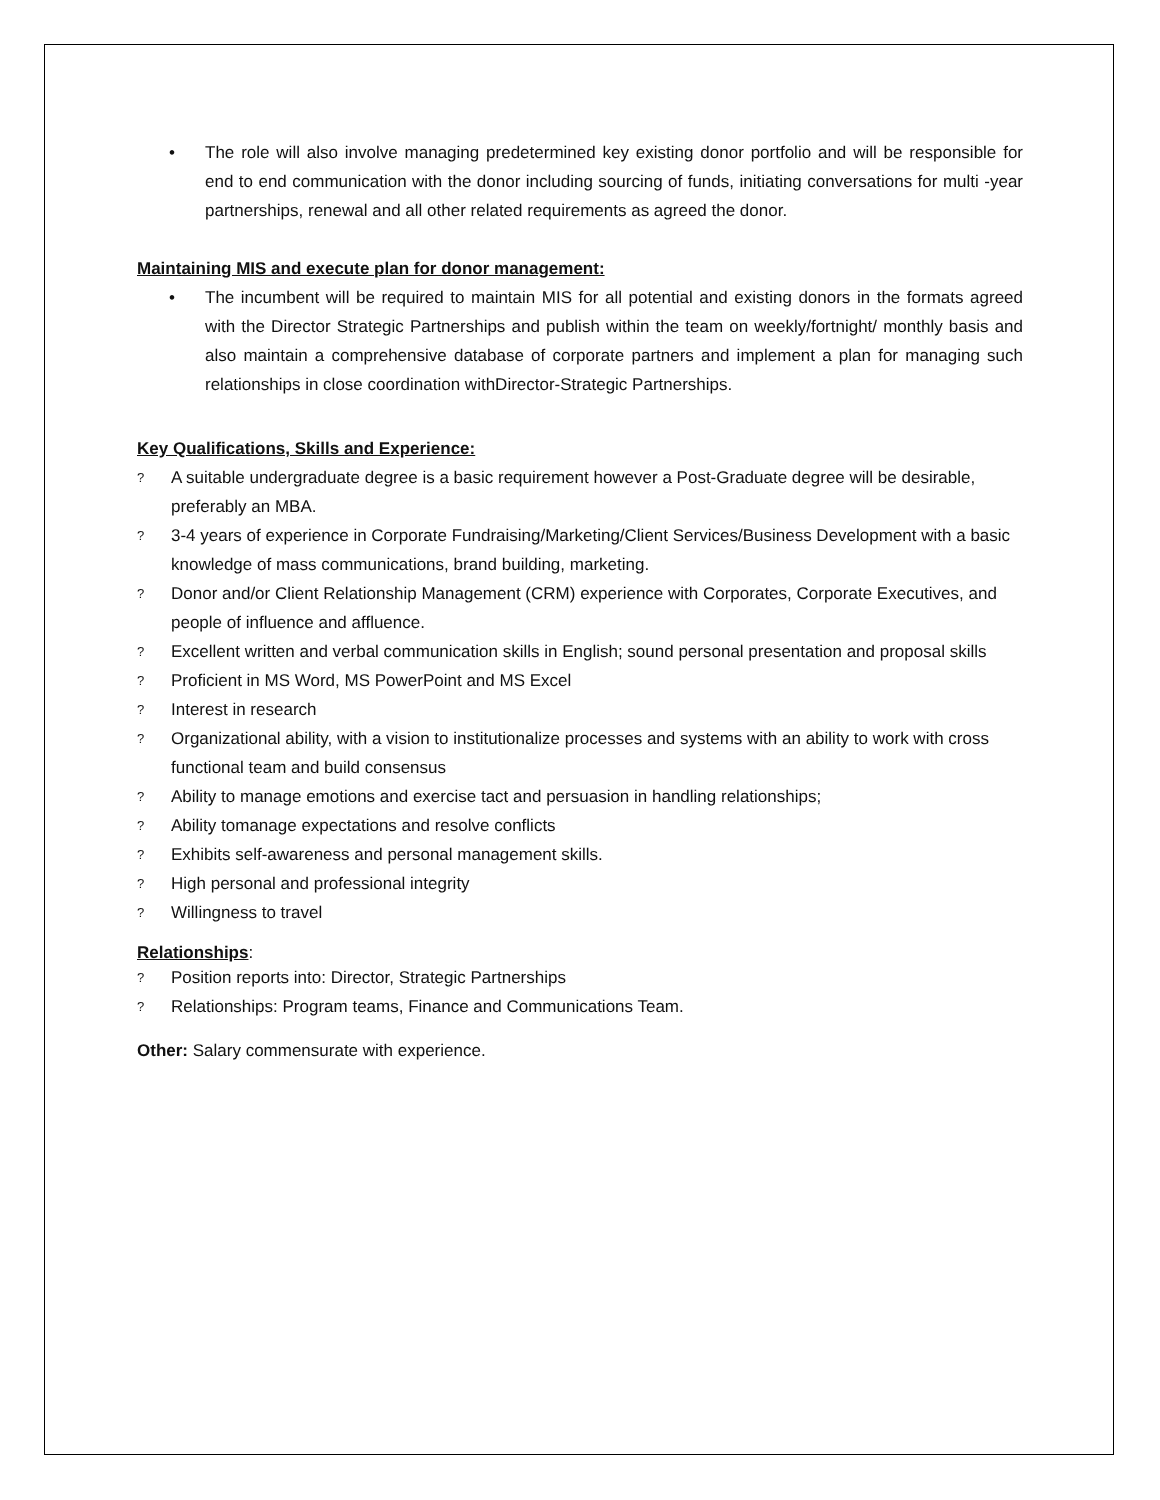• The role will also involve managing predetermined key existing donor portfolio and will be responsible for end to end communication with the donor including sourcing of funds, initiating conversations for multi -year partnerships, renewal and all other related requirements as agreed the donor.
Maintaining MIS and execute plan for donor management:
• The incumbent will be required to maintain MIS for all potential and existing donors in the formats agreed with the Director Strategic Partnerships and publish within the team on weekly/fortnight/ monthly basis and also maintain a comprehensive database of corporate partners and implement a plan for managing such relationships in close coordination withDirector-Strategic Partnerships.
Key Qualifications, Skills and Experience:
? A suitable undergraduate degree is a basic requirement however a Post-Graduate degree will be desirable, preferably an MBA.
? 3-4 years of experience in Corporate Fundraising/Marketing/Client Services/Business Development with a basic knowledge of mass communications, brand building, marketing.
? Donor and/or Client Relationship Management (CRM) experience with Corporates, Corporate Executives, and people of influence and affluence.
? Excellent written and verbal communication skills in English; sound personal presentation and proposal skills
? Proficient in MS Word, MS PowerPoint and MS Excel
? Interest in research
? Organizational ability, with a vision to institutionalize processes and systems with an ability to work with cross functional team and build consensus
? Ability to manage emotions and exercise tact and persuasion in handling relationships;
? Ability tomanage expectations and resolve conflicts
? Exhibits self-awareness and personal management skills.
? High personal and professional integrity
? Willingness to travel
Relationships:
? Position reports into: Director, Strategic Partnerships
? Relationships: Program teams, Finance and Communications Team.
Other: Salary commensurate with experience.